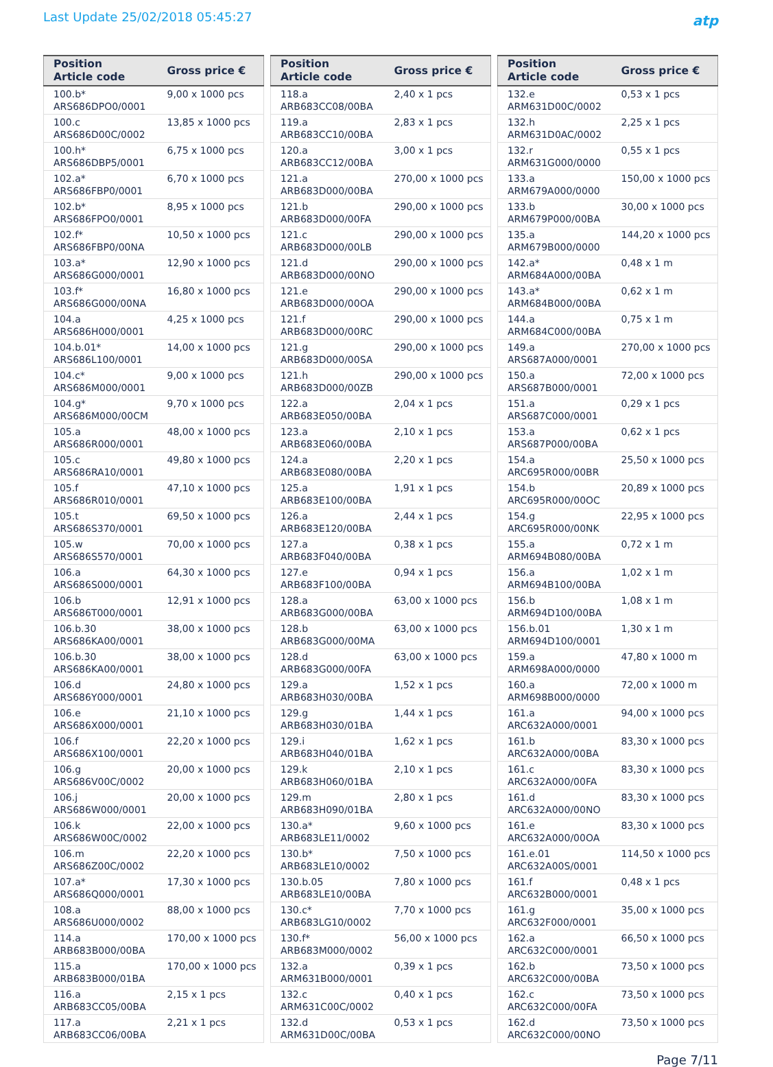Last Update 25/02/2018 05:45:27
atp
| Position Article code | Gross price € |
| --- | --- |
| 100.b* ARS686DPO0/0001 | 9,00 x 1000 pcs |
| 100.c ARS686D00C/0002 | 13,85 x 1000 pcs |
| 100.h* ARS686DBP5/0001 | 6,75 x 1000 pcs |
| 102.a* ARS686FBP0/0001 | 6,70 x 1000 pcs |
| 102.b* ARS686FPO0/0001 | 8,95 x 1000 pcs |
| 102.f* ARS686FBP0/00NA | 10,50 x 1000 pcs |
| 103.a* ARS686G000/0001 | 12,90 x 1000 pcs |
| 103.f* ARS686G000/00NA | 16,80 x 1000 pcs |
| 104.a ARS686H000/0001 | 4,25 x 1000 pcs |
| 104.b.01* ARS686L100/0001 | 14,00 x 1000 pcs |
| 104.c* ARS686M000/0001 | 9,00 x 1000 pcs |
| 104.g* ARS686M000/00CM | 9,70 x 1000 pcs |
| 105.a ARS686R000/0001 | 48,00 x 1000 pcs |
| 105.c ARS686RA10/0001 | 49,80 x 1000 pcs |
| 105.f ARS686R010/0001 | 47,10 x 1000 pcs |
| 105.t ARS686S370/0001 | 69,50 x 1000 pcs |
| 105.w ARS686S570/0001 | 70,00 x 1000 pcs |
| 106.a ARS686S000/0001 | 64,30 x 1000 pcs |
| 106.b ARS686T000/0001 | 12,91 x 1000 pcs |
| 106.b.30 ARS686KA00/0001 | 38,00 x 1000 pcs |
| 106.b.30 ARS686KA00/0001 | 38,00 x 1000 pcs |
| 106.d ARS686Y000/0001 | 24,80 x 1000 pcs |
| 106.e ARS686X000/0001 | 21,10 x 1000 pcs |
| 106.f ARS686X100/0001 | 22,20 x 1000 pcs |
| 106.g ARS686V00C/0002 | 20,00 x 1000 pcs |
| 106.j ARS686W000/0001 | 20,00 x 1000 pcs |
| 106.k ARS686W00C/0002 | 22,00 x 1000 pcs |
| 106.m ARS686Z00C/0002 | 22,20 x 1000 pcs |
| 107.a* ARS686Q000/0001 | 17,30 x 1000 pcs |
| 108.a ARS686U000/0002 | 88,00 x 1000 pcs |
| 114.a ARB683B000/00BA | 170,00 x 1000 pcs |
| 115.a ARB683B000/01BA | 170,00 x 1000 pcs |
| 116.a ARB683CC05/00BA | 2,15 x 1 pcs |
| 117.a ARB683CC06/00BA | 2,21 x 1 pcs |
| Position Article code | Gross price € |
| --- | --- |
| 118.a ARB683CC08/00BA | 2,40 x 1 pcs |
| 119.a ARB683CC10/00BA | 2,83 x 1 pcs |
| 120.a ARB683CC12/00BA | 3,00 x 1 pcs |
| 121.a ARB683D000/00BA | 270,00 x 1000 pcs |
| 121.b ARB683D000/00FA | 290,00 x 1000 pcs |
| 121.c ARB683D000/00LB | 290,00 x 1000 pcs |
| 121.d ARB683D000/00NO | 290,00 x 1000 pcs |
| 121.e ARB683D000/00OA | 290,00 x 1000 pcs |
| 121.f ARB683D000/00RC | 290,00 x 1000 pcs |
| 121.g ARB683D000/00SA | 290,00 x 1000 pcs |
| 121.h ARB683D000/00ZB | 290,00 x 1000 pcs |
| 122.a ARB683E050/00BA | 2,04 x 1 pcs |
| 123.a ARB683E060/00BA | 2,10 x 1 pcs |
| 124.a ARB683E080/00BA | 2,20 x 1 pcs |
| 125.a ARB683E100/00BA | 1,91 x 1 pcs |
| 126.a ARB683E120/00BA | 2,44 x 1 pcs |
| 127.a ARB683F040/00BA | 0,38 x 1 pcs |
| 127.e ARB683F100/00BA | 0,94 x 1 pcs |
| 128.a ARB683G000/00BA | 63,00 x 1000 pcs |
| 128.b ARB683G000/00MA | 63,00 x 1000 pcs |
| 128.d ARB683G000/00FA | 63,00 x 1000 pcs |
| 129.a ARB683H030/00BA | 1,52 x 1 pcs |
| 129.g ARB683H030/01BA | 1,44 x 1 pcs |
| 129.i ARB683H040/01BA | 1,62 x 1 pcs |
| 129.k ARB683H060/01BA | 2,10 x 1 pcs |
| 129.m ARB683H090/01BA | 2,80 x 1 pcs |
| 130.a* ARB683LE11/0002 | 9,60 x 1000 pcs |
| 130.b* ARB683LE10/0002 | 7,50 x 1000 pcs |
| 130.b.05 ARB683LE10/00BA | 7,80 x 1000 pcs |
| 130.c* ARB683LG10/0002 | 7,70 x 1000 pcs |
| 130.f* ARB683M000/0002 | 56,00 x 1000 pcs |
| 132.a ARM631B000/0001 | 0,39 x 1 pcs |
| 132.c ARM631C00C/0002 | 0,40 x 1 pcs |
| 132.d ARM631D00C/00BA | 0,53 x 1 pcs |
| Position Article code | Gross price € |
| --- | --- |
| 132.e ARM631D00C/0002 | 0,53 x 1 pcs |
| 132.h ARM631D0AC/0002 | 2,25 x 1 pcs |
| 132.r ARM631G000/0000 | 0,55 x 1 pcs |
| 133.a ARM679A000/0000 | 150,00 x 1000 pcs |
| 133.b ARM679P000/00BA | 30,00 x 1000 pcs |
| 135.a ARM679B000/0000 | 144,20 x 1000 pcs |
| 142.a* ARM684A000/00BA | 0,48 x 1 m |
| 143.a* ARM684B000/00BA | 0,62 x 1 m |
| 144.a ARM684C000/00BA | 0,75 x 1 m |
| 149.a ARS687A000/0001 | 270,00 x 1000 pcs |
| 150.a ARS687B000/0001 | 72,00 x 1000 pcs |
| 151.a ARS687C000/0001 | 0,29 x 1 pcs |
| 153.a ARS687P000/00BA | 0,62 x 1 pcs |
| 154.a ARC695R000/00BR | 25,50 x 1000 pcs |
| 154.b ARC695R000/00OC | 20,89 x 1000 pcs |
| 154.g ARC695R000/00NK | 22,95 x 1000 pcs |
| 155.a ARM694B080/00BA | 0,72 x 1 m |
| 156.a ARM694B100/00BA | 1,02 x 1 m |
| 156.b ARM694D100/00BA | 1,08 x 1 m |
| 156.b.01 ARM694D100/0001 | 1,30 x 1 m |
| 159.a ARM698A000/0000 | 47,80 x 1000 m |
| 160.a ARM698B000/0000 | 72,00 x 1000 m |
| 161.a ARC632A000/0001 | 94,00 x 1000 pcs |
| 161.b ARC632A000/00BA | 83,30 x 1000 pcs |
| 161.c ARC632A000/00FA | 83,30 x 1000 pcs |
| 161.d ARC632A000/00NO | 83,30 x 1000 pcs |
| 161.e ARC632A000/00OA | 83,30 x 1000 pcs |
| 161.e.01 ARC632A00S/0001 | 114,50 x 1000 pcs |
| 161.f ARC632B000/0001 | 0,48 x 1 pcs |
| 161.g ARC632F000/0001 | 35,00 x 1000 pcs |
| 162.a ARC632C000/0001 | 66,50 x 1000 pcs |
| 162.b ARC632C000/00BA | 73,50 x 1000 pcs |
| 162.c ARC632C000/00FA | 73,50 x 1000 pcs |
| 162.d ARC632C000/00NO | 73,50 x 1000 pcs |
Page 7/11